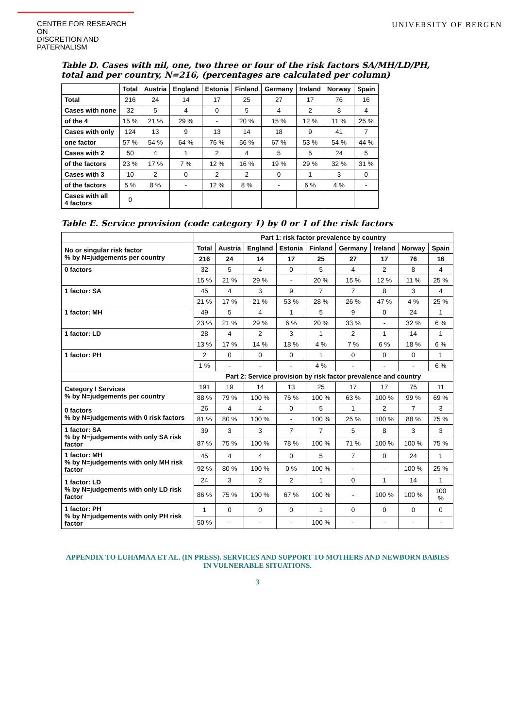CENTRE FOR RESEARCH ON
DISCRETION AND PATERNALISM
UNIVERSITY OF BERGEN
Table D. Cases with nil, one, two three or four of the risk factors SA/MH/LD/PH, total and per country, N=216, (percentages are calculated per column)
| | Total | Austria | England | Estonia | Finland | Germany | Ireland | Norway | Spain |
| --- | --- | --- | --- | --- | --- | --- | --- | --- | --- |
| Total | 216 | 24 | 14 | 17 | 25 | 27 | 17 | 76 | 16 |
| Cases with none | 32 | 5 | 4 | 0 | 5 | 4 | 2 | 8 | 4 |
| of the 4 | 15 % | 21 % | 29 % | - | 20 % | 15 % | 12 % | 11 % | 25 % |
| Cases with only | 124 | 13 | 9 | 13 | 14 | 18 | 9 | 41 | 7 |
| one factor | 57 % | 54 % | 64 % | 76 % | 56 % | 67 % | 53 % | 54 % | 44 % |
| Cases with 2 | 50 | 4 | 1 | 2 | 4 | 5 | 5 | 24 | 5 |
| of the factors | 23 % | 17 % | 7 % | 12 % | 16 % | 19 % | 29 % | 32 % | 31 % |
| Cases with 3 | 10 | 2 | 0 | 2 | 2 | 0 | 1 | 3 | 0 |
| of the factors | 5 % | 8 % | - | 12 % | 8 % | - | 6 % | 4 % | - |
| Cases with all 4 factors | 0 | | | | | | | | |
Table E. Service provision (code category 1) by 0 or 1 of the risk factors
| | Part 1: risk factor prevalence by country | | | | | | | | |
| --- | --- | --- | --- | --- | --- | --- | --- | --- | --- |
| No or singular risk factor % by N=judgements per country | Total | Austria | England | Estonia | Finland | Germany | Ireland | Norway | Spain |
| | 216 | 24 | 14 | 17 | 25 | 27 | 17 | 76 | 16 |
| 0 factors | 32 | 5 | 4 | 0 | 5 | 4 | 2 | 8 | 4 |
| | 15 % | 21 % | 29 % | - | 20 % | 15 % | 12 % | 11 % | 25 % |
| 1 factor: SA | 45 | 4 | 3 | 9 | 7 | 7 | 8 | 3 | 4 |
| | 21 % | 17 % | 21 % | 53 % | 28 % | 26 % | 47 % | 4 % | 25 % |
| 1 factor: MH | 49 | 5 | 4 | 1 | 5 | 9 | 0 | 24 | 1 |
| | 23 % | 21 % | 29 % | 6 % | 20 % | 33 % | - | 32 % | 6 % |
| 1 factor: LD | 28 | 4 | 2 | 3 | 1 | 2 | 1 | 14 | 1 |
| | 13 % | 17 % | 14 % | 18 % | 4 % | 7 % | 6 % | 18 % | 6 % |
| 1 factor: PH | 2 | 0 | 0 | 0 | 1 | 0 | 0 | 0 | 1 |
| | 1 % | - | - | - | 4 % | - | - | - | 6 % |
| | Part 2: Service provision by risk factor prevalence and country | | | | | | | | |
| Category I Services % by N=judgements per country | 191 | 19 | 14 | 13 | 25 | 17 | 17 | 75 | 11 |
| | 88 % | 79 % | 100 % | 76 % | 100 % | 63 % | 100 % | 99 % | 69 % |
| 0 factors % by N=judgements with 0 risk factors | 26 | 4 | 4 | 0 | 5 | 1 | 2 | 7 | 3 |
| | 81 % | 80 % | 100 % | - | 100 % | 25 % | 100 % | 88 % | 75 % |
| 1 factor: SA % by N=judgements with only SA risk factor | 39 | 3 | 3 | 7 | 7 | 5 | 8 | 3 | 3 |
| | 87 % | 75 % | 100 % | 78 % | 100 % | 71 % | 100 % | 100 % | 75 % |
| 1 factor: MH % by N=judgements with only MH risk factor | 45 | 4 | 4 | 0 | 5 | 7 | 0 | 24 | 1 |
| | 92 % | 80 % | 100 % | 0 % | 100 % | - | - | 100 % | 25 % |
| 1 factor: LD % by N=judgements with only LD risk factor | 24 | 3 | 2 | 2 | 1 | 0 | 1 | 14 | 1 |
| | 86 % | 75 % | 100 % | 67 % | 100 % | - | 100 % | 100 % | 100 % |
| 1 factor: PH % by N=judgements with only PH risk factor | 1 | 0 | 0 | 0 | 1 | 0 | 0 | 0 | 0 |
| | 50 % | - | - | - | 100 % | - | - | - | - |
APPENDIX TO LUHAMAA ET AL. (IN PRESS). SERVICES AND SUPPORT TO MOTHERS AND NEWBORN BABIES
IN VULNERABLE SITUATIONS.
3